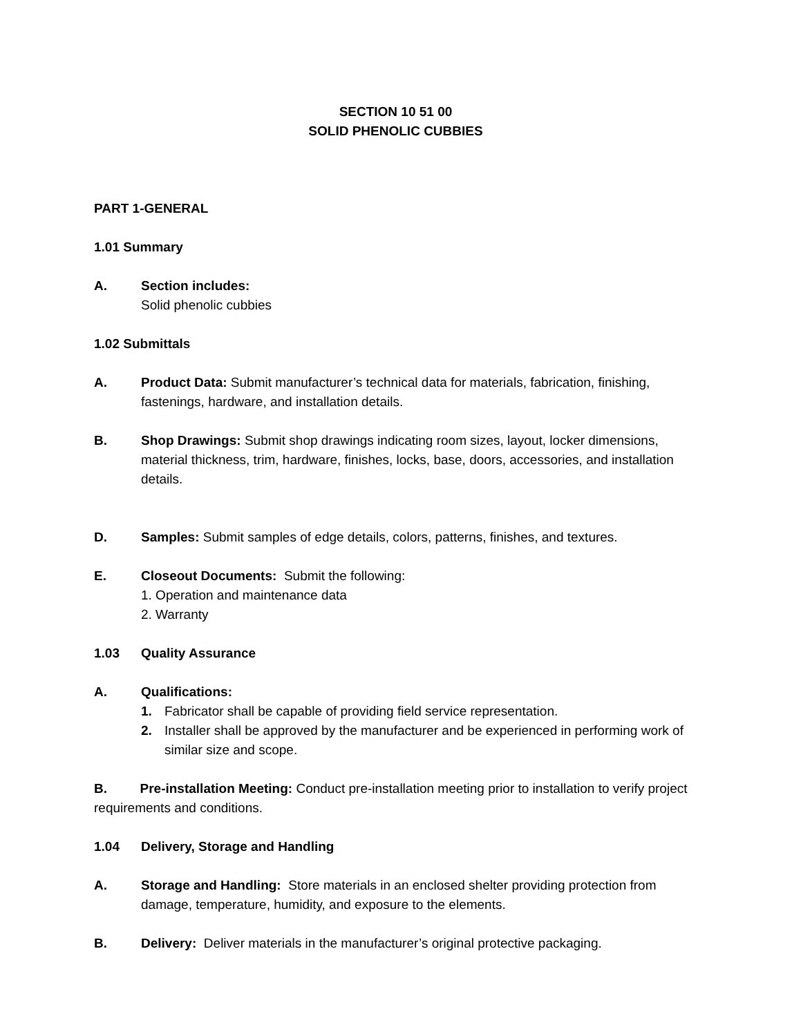SECTION 10 51 00
SOLID PHENOLIC CUBBIES
PART 1-GENERAL
1.01 Summary
A. Section includes:
Solid phenolic cubbies
1.02 Submittals
A. Product Data: Submit manufacturer’s technical data for materials, fabrication, finishing, fastenings, hardware, and installation details.
B. Shop Drawings: Submit shop drawings indicating room sizes, layout, locker dimensions, material thickness, trim, hardware, finishes, locks, base, doors, accessories, and installation details.
D. Samples: Submit samples of edge details, colors, patterns, finishes, and textures.
E. Closeout Documents: Submit the following:
1. Operation and maintenance data
2. Warranty
1.03 Quality Assurance
A. Qualifications:
1. Fabricator shall be capable of providing field service representation.
2. Installer shall be approved by the manufacturer and be experienced in performing work of similar size and scope.
B. Pre-installation Meeting: Conduct pre-installation meeting prior to installation to verify project requirements and conditions.
1.04 Delivery, Storage and Handling
A. Storage and Handling: Store materials in an enclosed shelter providing protection from damage, temperature, humidity, and exposure to the elements.
B. Delivery: Deliver materials in the manufacturer’s original protective packaging.